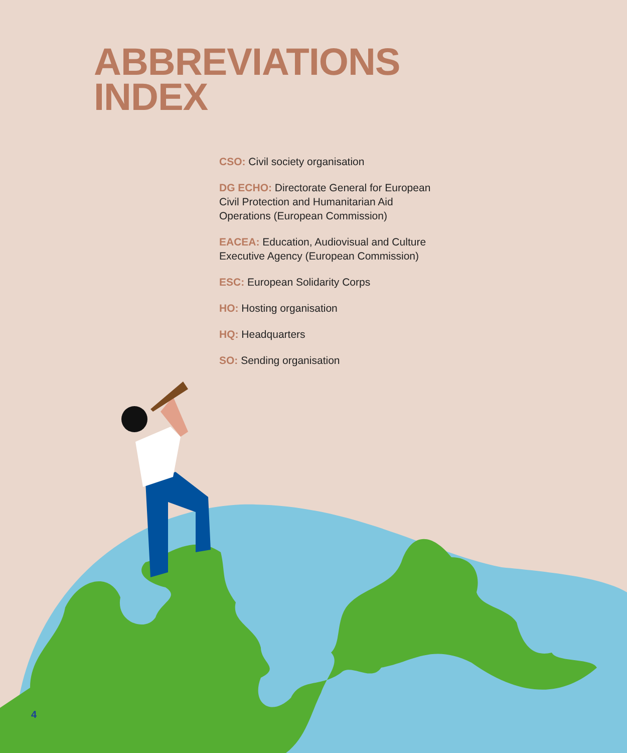ABBREVIATIONS
INDEX
CSO: Civil society organisation
DG ECHO: Directorate General for European Civil Protection and Humanitarian Aid Operations (European Commission)
EACEA: Education, Audiovisual and Culture Executive Agency (European Commission)
ESC: European Solidarity Corps
HO: Hosting organisation
HQ: Headquarters
SO: Sending organisation
4